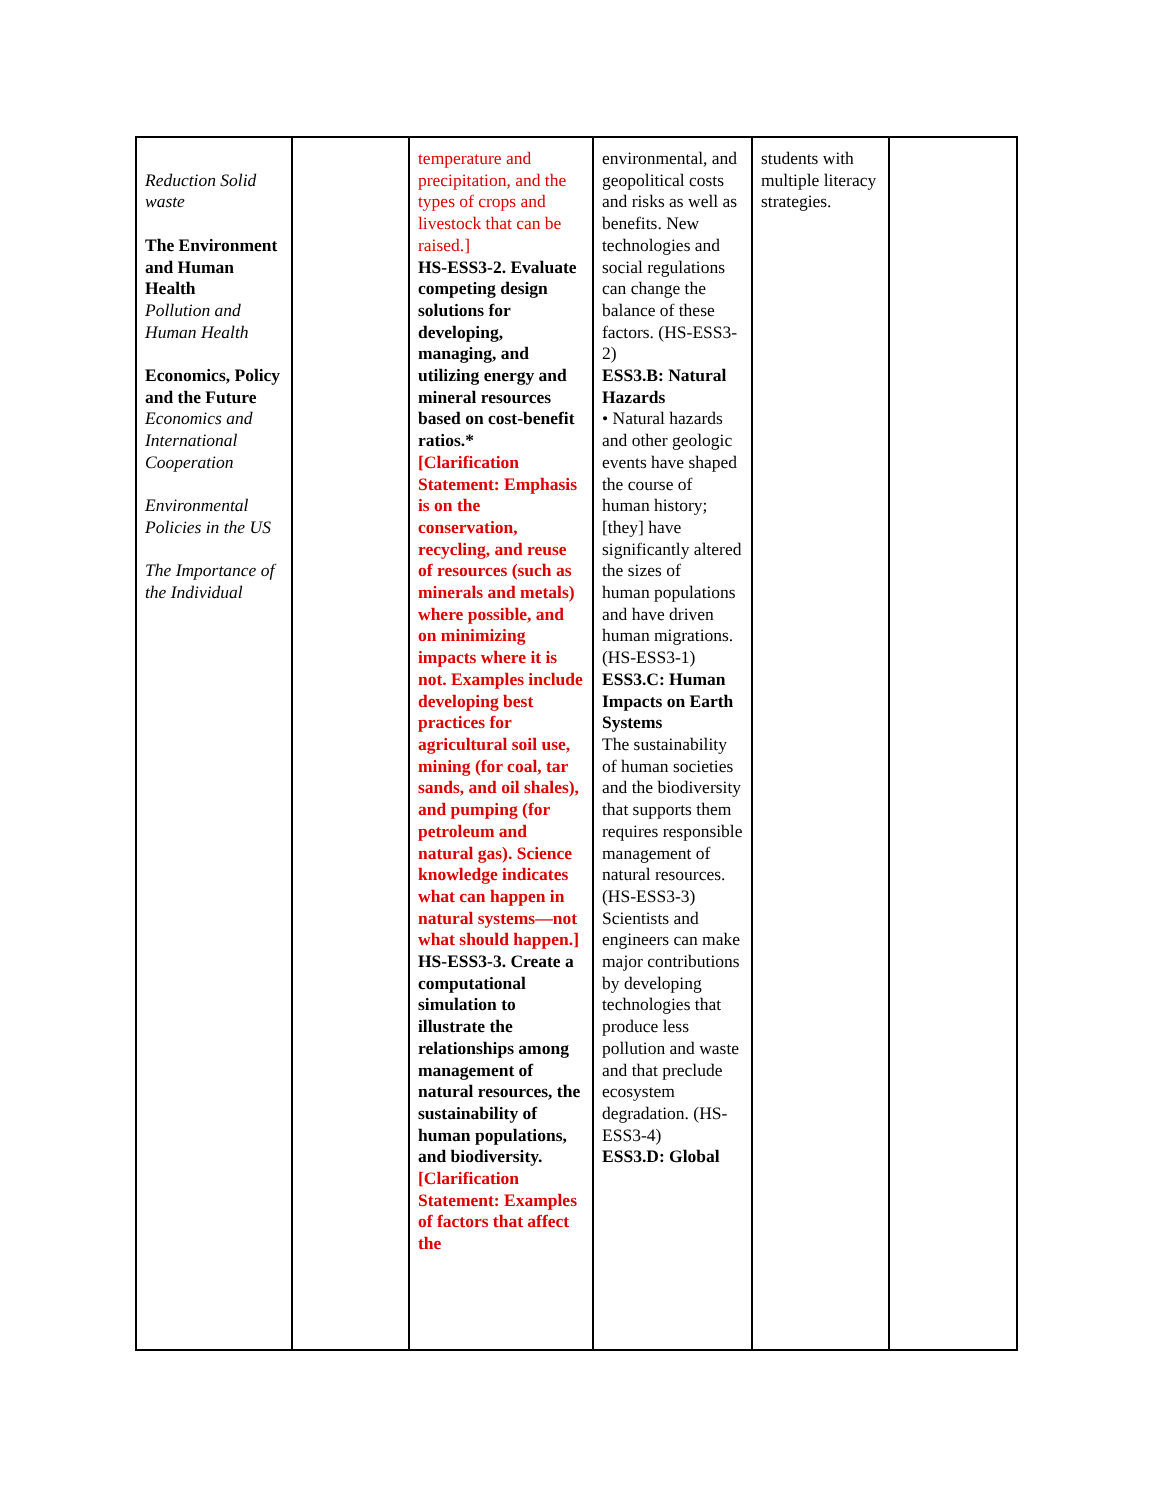| Reduction Solid waste The Environment and Human Health Pollution and Human Health Economics, Policy and the Future Economics and International Cooperation Environmental Policies in the US The Importance of the Individual | | temperature and precipitation, and the types of crops and livestock that can be raised.] HS-ESS3-2. Evaluate competing design solutions for developing, managing, and utilizing energy and mineral resources based on cost-benefit ratios.* [Clarification Statement: Emphasis is on the conservation, recycling, and reuse of resources (such as minerals and metals) where possible, and on minimizing impacts where it is not. Examples include developing best practices for agricultural soil use, mining (for coal, tar sands, and oil shales), and pumping (for petroleum and natural gas). Science knowledge indicates what can happen in natural systems—not what should happen.] HS-ESS3-3. Create a computational simulation to illustrate the relationships among management of natural resources, the sustainability of human populations, and biodiversity. [Clarification Statement: Examples of factors that affect the | environmental, and geopolitical costs and risks as well as benefits. New technologies and social regulations can change the balance of these factors. (HS-ESS3-2) ESS3.B: Natural Hazards • Natural hazards and other geologic events have shaped the course of human history; [they] have significantly altered the sizes of human populations and have driven human migrations. (HS-ESS3-1) ESS3.C: Human Impacts on Earth Systems The sustainability of human societies and the biodiversity that supports them requires responsible management of natural resources. (HS-ESS3-3) Scientists and engineers can make major contributions by developing technologies that produce less pollution and waste and that preclude ecosystem degradation. (HS-ESS3-4) ESS3.D: Global | students with multiple literacy strategies. | |